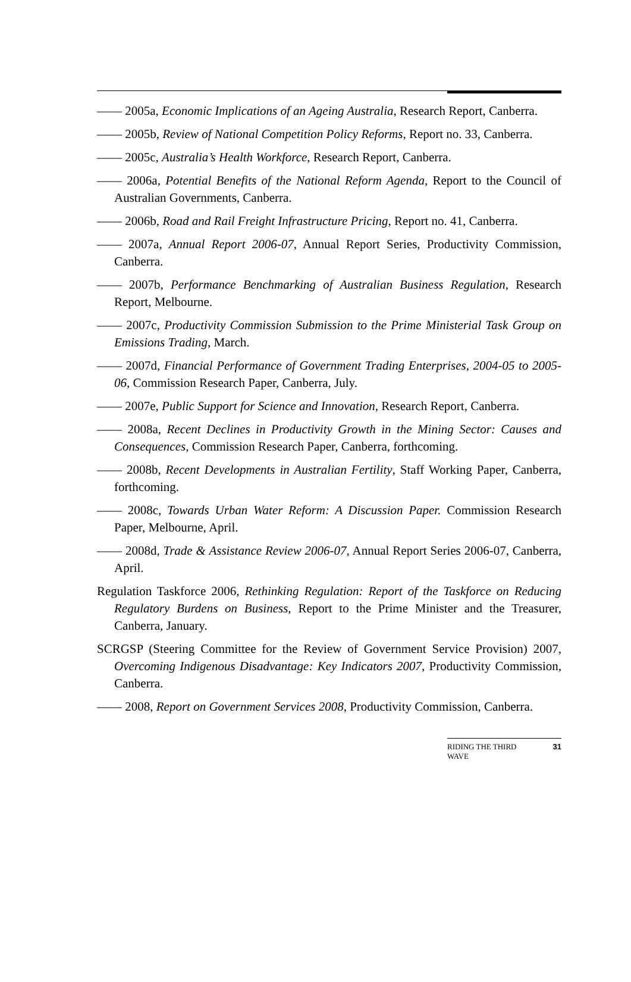—— 2005a, Economic Implications of an Ageing Australia, Research Report, Canberra.
—— 2005b, Review of National Competition Policy Reforms, Report no. 33, Canberra.
—— 2005c, Australia’s Health Workforce, Research Report, Canberra.
—— 2006a, Potential Benefits of the National Reform Agenda, Report to the Council of Australian Governments, Canberra.
—— 2006b, Road and Rail Freight Infrastructure Pricing, Report no. 41, Canberra.
—— 2007a, Annual Report 2006-07, Annual Report Series, Productivity Commission, Canberra.
—— 2007b, Performance Benchmarking of Australian Business Regulation, Research Report, Melbourne.
—— 2007c, Productivity Commission Submission to the Prime Ministerial Task Group on Emissions Trading, March.
—— 2007d, Financial Performance of Government Trading Enterprises, 2004-05 to 2005-06, Commission Research Paper, Canberra, July.
—— 2007e, Public Support for Science and Innovation, Research Report, Canberra.
—— 2008a, Recent Declines in Productivity Growth in the Mining Sector: Causes and Consequences, Commission Research Paper, Canberra, forthcoming.
—— 2008b, Recent Developments in Australian Fertility, Staff Working Paper, Canberra, forthcoming.
—— 2008c, Towards Urban Water Reform: A Discussion Paper. Commission Research Paper, Melbourne, April.
—— 2008d, Trade & Assistance Review 2006-07, Annual Report Series 2006-07, Canberra, April.
Regulation Taskforce 2006, Rethinking Regulation: Report of the Taskforce on Reducing Regulatory Burdens on Business, Report to the Prime Minister and the Treasurer, Canberra, January.
SCRGSP (Steering Committee for the Review of Government Service Provision) 2007, Overcoming Indigenous Disadvantage: Key Indicators 2007, Productivity Commission, Canberra.
—— 2008, Report on Government Services 2008, Productivity Commission, Canberra.
RIDING THE THIRD
WAVE 31